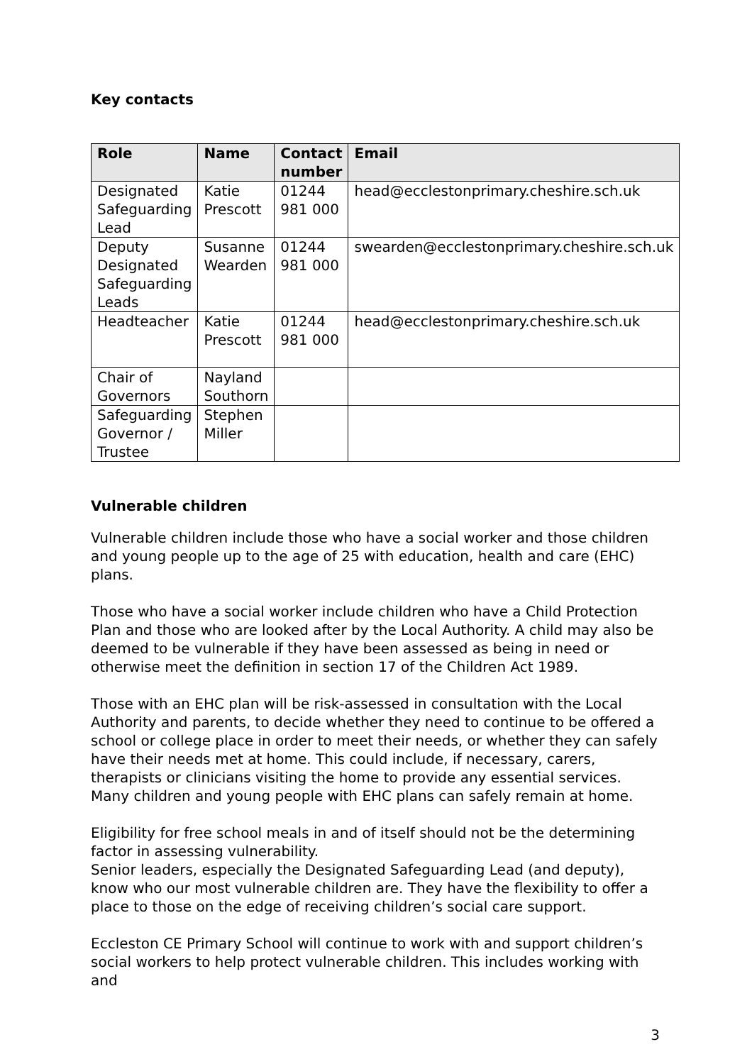Key contacts
| Role | Name | Contact number | Email |
| --- | --- | --- | --- |
| Designated Safeguarding Lead | Katie Prescott | 01244 981 000 | head@ecclestonprimary.cheshire.sch.uk |
| Deputy Designated Safeguarding Leads | Susanne Wearden | 01244 981 000 | swearden@ecclestonprimary.cheshire.sch.uk |
| Headteacher | Katie Prescott | 01244 981 000 | head@ecclestonprimary.cheshire.sch.uk |
| Chair of Governors | Nayland Southorn | | |
| Safeguarding Governor / Trustee | Stephen Miller | | |
Vulnerable children
Vulnerable children include those who have a social worker and those children and young people up to the age of 25 with education, health and care (EHC) plans.
Those who have a social worker include children who have a Child Protection Plan and those who are looked after by the Local Authority. A child may also be deemed to be vulnerable if they have been assessed as being in need or otherwise meet the definition in section 17 of the Children Act 1989.
Those with an EHC plan will be risk-assessed in consultation with the Local Authority and parents, to decide whether they need to continue to be offered a school or college place in order to meet their needs, or whether they can safely have their needs met at home. This could include, if necessary, carers, therapists or clinicians visiting the home to provide any essential services. Many children and young people with EHC plans can safely remain at home.
Eligibility for free school meals in and of itself should not be the determining factor in assessing vulnerability.
Senior leaders, especially the Designated Safeguarding Lead (and deputy), know who our most vulnerable children are. They have the flexibility to offer a place to those on the edge of receiving children’s social care support.
Eccleston CE Primary School will continue to work with and support children’s social workers to help protect vulnerable children. This includes working with and
3